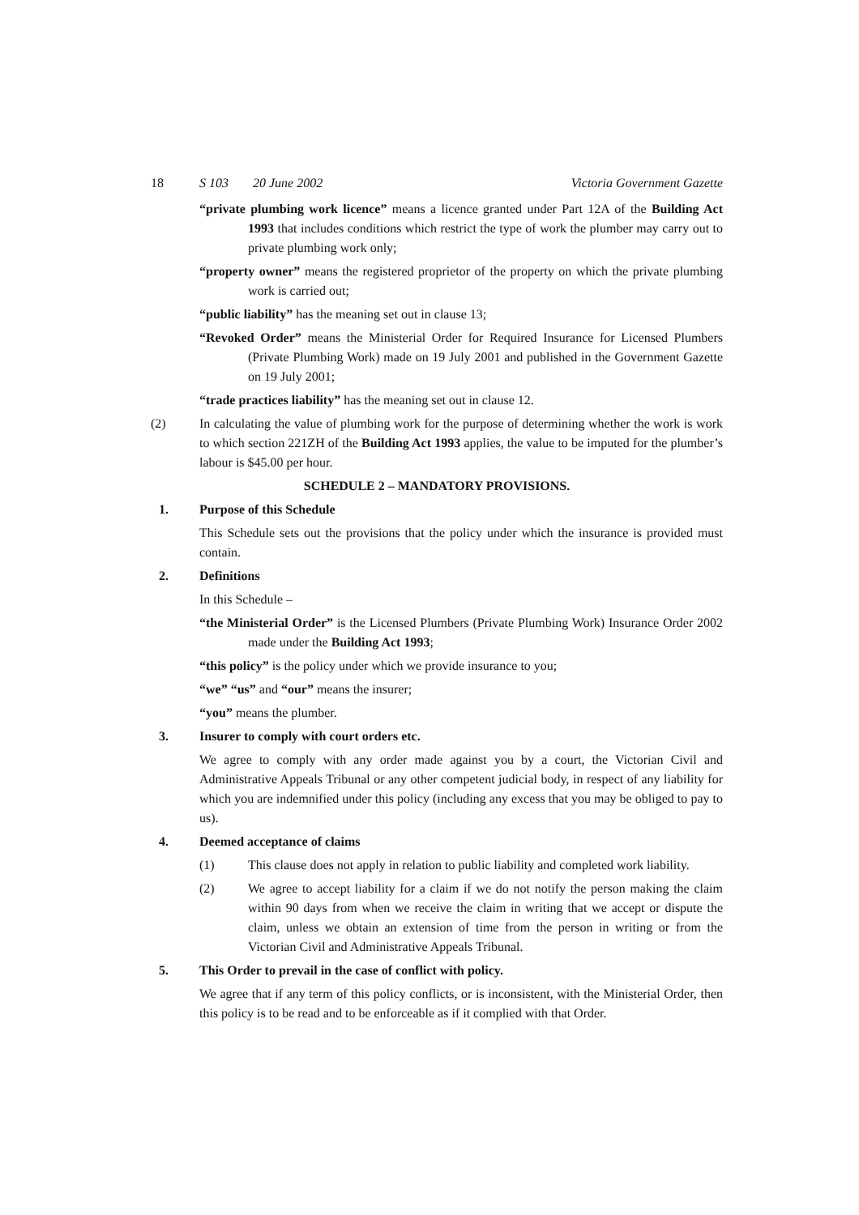18 S 103 20 June 2002 Victoria Government Gazette
“private plumbing work licence” means a licence granted under Part 12A of the Building Act 1993 that includes conditions which restrict the type of work the plumber may carry out to private plumbing work only;
“property owner” means the registered proprietor of the property on which the private plumbing work is carried out;
“public liability” has the meaning set out in clause 13;
“Revoked Order” means the Ministerial Order for Required Insurance for Licensed Plumbers (Private Plumbing Work) made on 19 July 2001 and published in the Government Gazette on 19 July 2001;
“trade practices liability” has the meaning set out in clause 12.
(2) In calculating the value of plumbing work for the purpose of determining whether the work is work to which section 221ZH of the Building Act 1993 applies, the value to be imputed for the plumber’s labour is $45.00 per hour.
SCHEDULE 2 – MANDATORY PROVISIONS.
1. Purpose of this Schedule
This Schedule sets out the provisions that the policy under which the insurance is provided must contain.
2. Definitions
In this Schedule –
“the Ministerial Order” is the Licensed Plumbers (Private Plumbing Work) Insurance Order 2002 made under the Building Act 1993;
“this policy” is the policy under which we provide insurance to you;
“we” “us” and “our” means the insurer;
“you” means the plumber.
3. Insurer to comply with court orders etc.
We agree to comply with any order made against you by a court, the Victorian Civil and Administrative Appeals Tribunal or any other competent judicial body, in respect of any liability for which you are indemnified under this policy (including any excess that you may be obliged to pay to us).
4. Deemed acceptance of claims
(1) This clause does not apply in relation to public liability and completed work liability.
(2) We agree to accept liability for a claim if we do not notify the person making the claim within 90 days from when we receive the claim in writing that we accept or dispute the claim, unless we obtain an extension of time from the person in writing or from the Victorian Civil and Administrative Appeals Tribunal.
5. This Order to prevail in the case of conflict with policy.
We agree that if any term of this policy conflicts, or is inconsistent, with the Ministerial Order, then this policy is to be read and to be enforceable as if it complied with that Order.